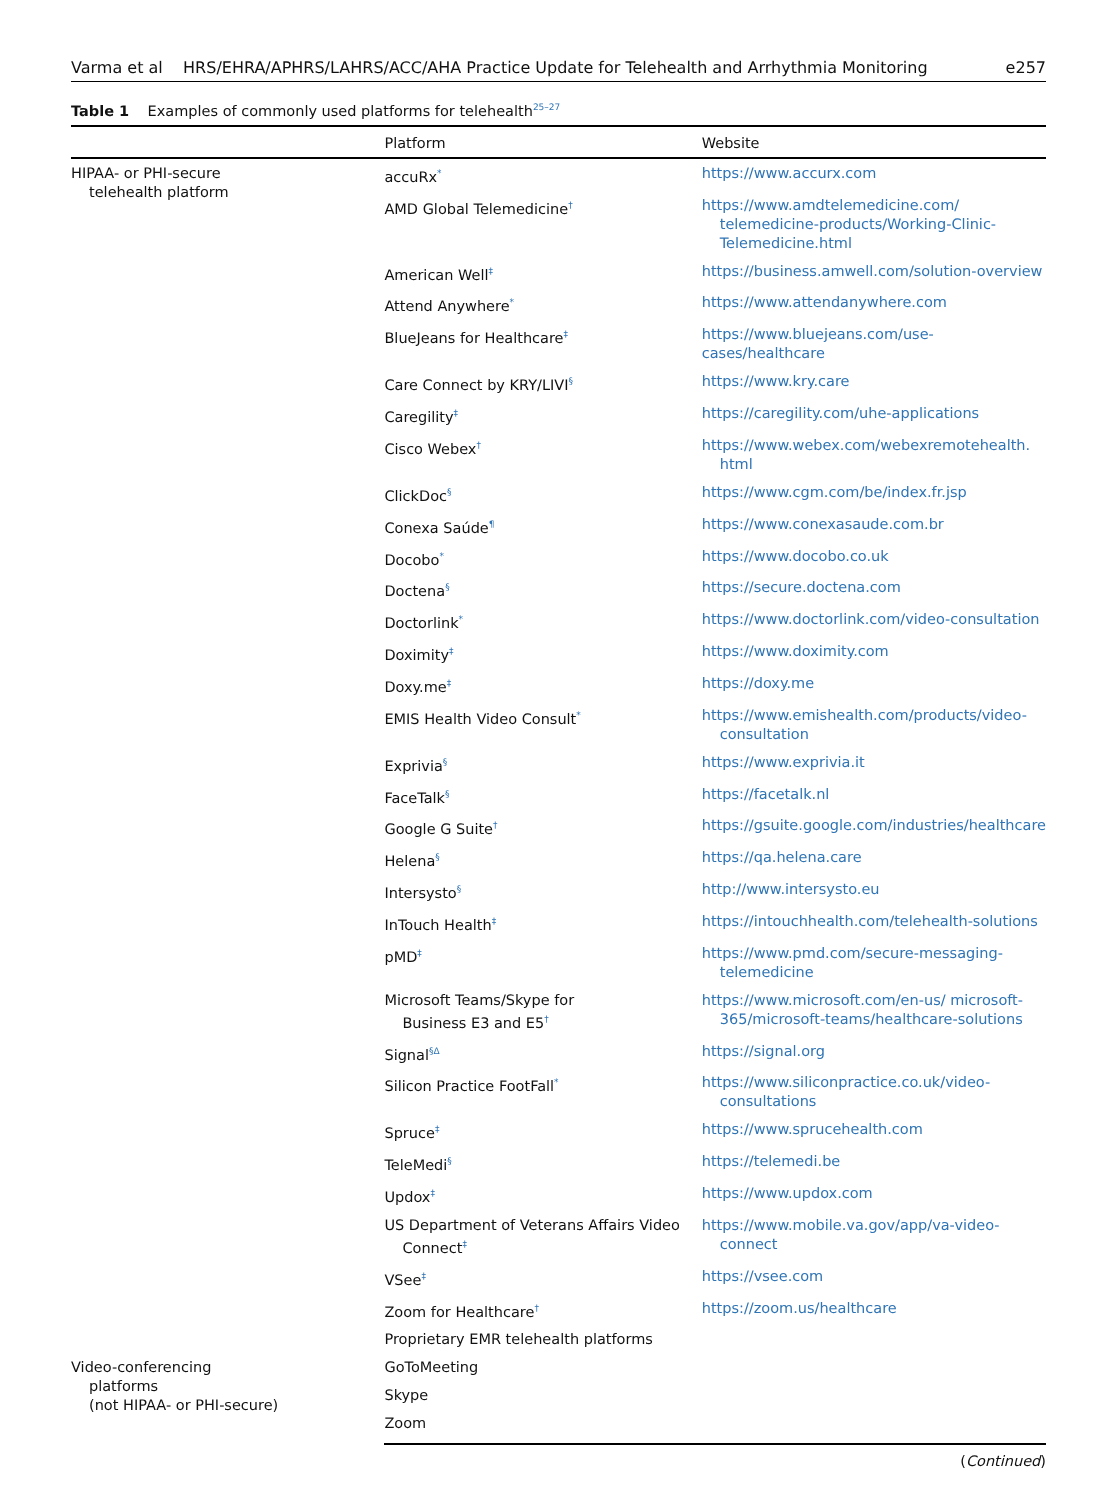Varma et al HRS/EHRA/APHRS/LAHRS/ACC/AHA Practice Update for Telehealth and Arrhythmia Monitoring e257
Table 1 Examples of commonly used platforms for telehealth<sup>25–27</sup>
| | Platform | Website | |
| --- | --- | --- | --- |
| HIPAA- or PHI-secure telehealth platform | accuRx<sup>*</sup> | https://www.accurx.com | |
| | AMD Global Telemedicine<sup>†</sup> | https://www.amdtelemedicine.com/ telemedicine-products/Working-Clinic-Telemedicine.html | |
| | American Well<sup>‡</sup> | https://business.amwell.com/solution-overview | |
| | Attend Anywhere<sup>*</sup> | https://www.attendanywhere.com | |
| | BlueJeans for Healthcare<sup>‡</sup> | https://www.bluejeans.com/use-cases/healthcare | |
| | Care Connect by KRY/LIVI<sup>§</sup> | https://www.kry.care | |
| | Caregility<sup>‡</sup> | https://caregility.com/uhe-applications | |
| | Cisco Webex<sup>†</sup> | https://www.webex.com/webexremotehealth. html | |
| | ClickDoc<sup>§</sup> | https://www.cgm.com/be/index.fr.jsp | |
| | Conexa Saúde<sup>¶</sup> | https://www.conexasaude.com.br | |
| | Docobo<sup>*</sup> | https://www.docobo.co.uk | |
| | Doctena<sup>§</sup> | https://secure.doctena.com | |
| | Doctorlink<sup>*</sup> | https://www.doctorlink.com/video-consultation | |
| | Doximity<sup>‡</sup> | https://www.doximity.com | |
| | Doxy.me<sup>‡</sup> | https://doxy.me | |
| | EMIS Health Video Consult<sup>*</sup> | https://www.emishealth.com/products/video-consultation | |
| | Exprivia<sup>§</sup> | https://www.exprivia.it | |
| | FaceTalk<sup>§</sup> | https://facetalk.nl | |
| | Google G Suite<sup>†</sup> | https://gsuite.google.com/industries/healthcare | |
| | Helena<sup>§</sup> | https://qa.helena.care | |
| | Intersysto<sup>§</sup> | http://www.intersysto.eu | |
| | InTouch Health<sup>‡</sup> | https://intouchhealth.com/telehealth-solutions | |
| | pMD<sup>‡</sup> | https://www.pmd.com/secure-messaging-telemedicine | |
| | Microsoft Teams/Skype for Business E3 and E5<sup>†</sup> | https://www.microsoft.com/en-us/ microsoft-365/microsoft-teams/healthcare-solutions | |
| | Signal<sup>§Δ</sup> | https://signal.org | |
| | Silicon Practice FootFall<sup>*</sup> | https://www.siliconpractice.co.uk/video-consultations | |
| | Spruce<sup>‡</sup> | https://www.sprucehealth.com | |
| | TeleMedi<sup>§</sup> | https://telemedi.be | |
| | Updox<sup>‡</sup> | https://www.updox.com | |
| | US Department of Veterans Affairs Video Connect<sup>‡</sup> | https://www.mobile.va.gov/app/va-video-connect | |
| | VSee<sup>‡</sup> | https://vsee.com | |
| | Zoom for Healthcare<sup>†</sup> | https://zoom.us/healthcare | |
| | Proprietary EMR telehealth platforms | | |
| | Video-conferencing platforms (not HIPAA- or PHI-secure) | GoToMeeting | |
| | | Skype | |
| | | Zoom | |
(Continued)